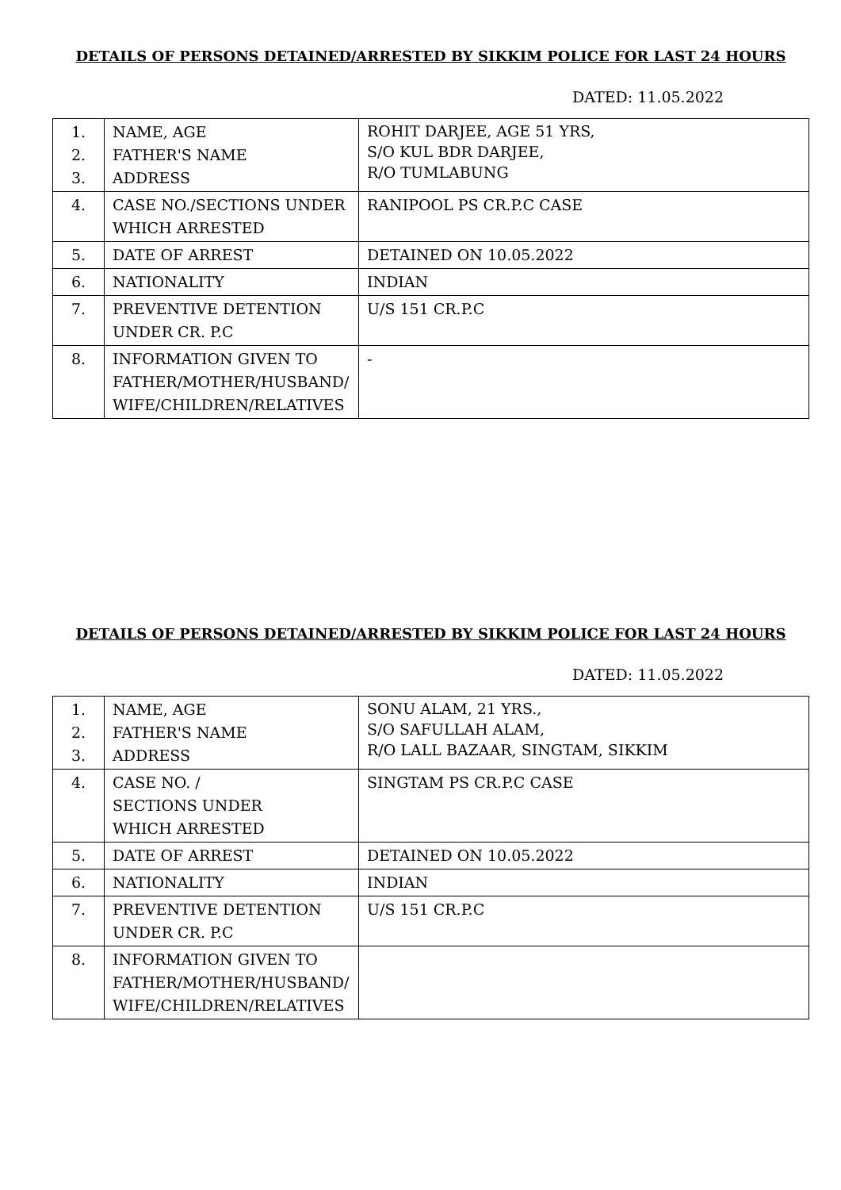DETAILS OF PERSONS DETAINED/ARRESTED BY SIKKIM POLICE FOR LAST 24 HOURS
DATED: 11.05.2022
| 1. 2. 3. | NAME, AGE FATHER'S NAME ADDRESS | ROHIT DARJEE, AGE 51 YRS, S/O KUL BDR DARJEE, R/O TUMLABUNG |
| 4. | CASE NO./SECTIONS UNDER WHICH ARRESTED | RANIPOOL PS CR.P.C CASE |
| 5. | DATE OF ARREST | DETAINED ON 10.05.2022 |
| 6. | NATIONALITY | INDIAN |
| 7. | PREVENTIVE DETENTION UNDER CR. P.C | U/S 151 CR.P.C |
| 8. | INFORMATION GIVEN TO FATHER/MOTHER/HUSBAND/ WIFE/CHILDREN/RELATIVES | - |
DETAILS OF PERSONS DETAINED/ARRESTED BY SIKKIM POLICE FOR LAST 24 HOURS
DATED: 11.05.2022
| 1. 2. 3. | NAME, AGE FATHER'S NAME ADDRESS | SONU ALAM, 21 YRS., S/O SAFULLAH ALAM, R/O LALL BAZAAR, SINGTAM, SIKKIM |
| 4. | CASE NO. / SECTIONS UNDER WHICH ARRESTED | SINGTAM PS CR.P.C CASE |
| 5. | DATE OF ARREST | DETAINED ON 10.05.2022 |
| 6. | NATIONALITY | INDIAN |
| 7. | PREVENTIVE DETENTION UNDER CR. P.C | U/S 151 CR.P.C |
| 8. | INFORMATION GIVEN TO FATHER/MOTHER/HUSBAND/ WIFE/CHILDREN/RELATIVES | |